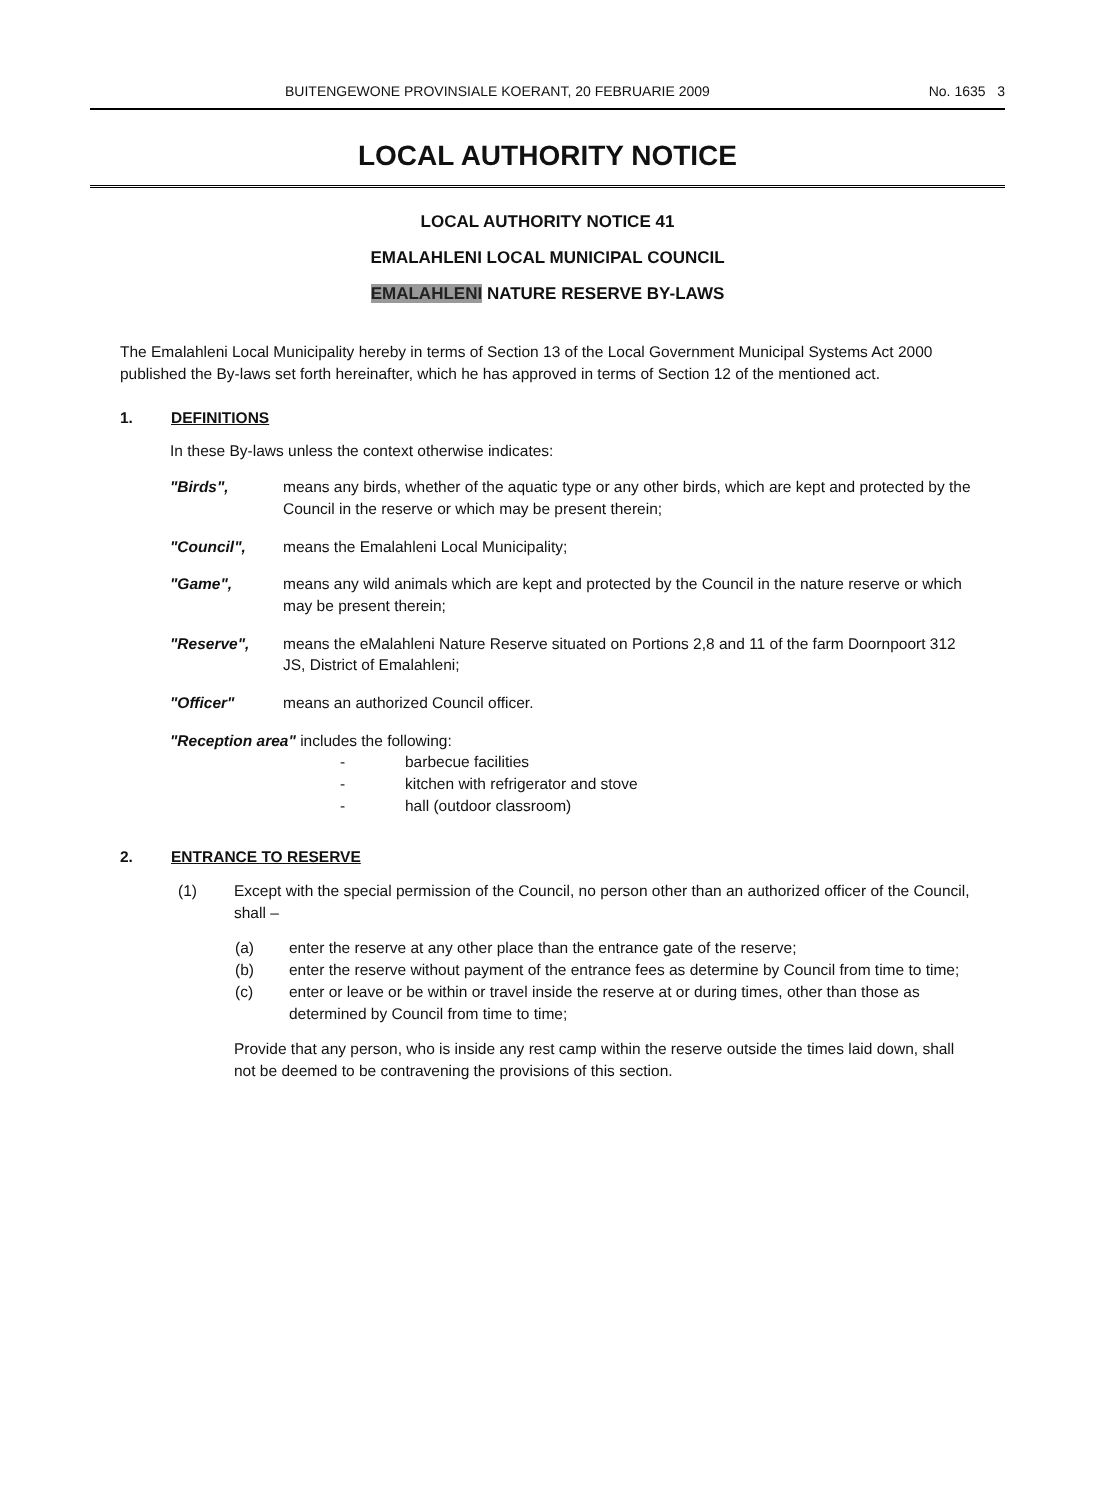BUITENGEWONE PROVINSIALE KOERANT, 20 FEBRUARIE 2009 No. 1635 3
LOCAL AUTHORITY NOTICE
LOCAL AUTHORITY NOTICE 41
EMALAHLENI LOCAL MUNICIPAL COUNCIL
EMALAHLENI NATURE RESERVE BY-LAWS
The Emalahleni Local Municipality hereby in terms of Section 13 of the Local Government Municipal Systems Act 2000 published the By-laws set forth hereinafter, which he has approved in terms of Section 12 of the mentioned act.
1. DEFINITIONS
In these By-laws unless the context otherwise indicates:
"Birds", means any birds, whether of the aquatic type or any other birds, which are kept and protected by the Council in the reserve or which may be present therein;
"Council", means the Emalahleni Local Municipality;
"Game", means any wild animals which are kept and protected by the Council in the nature reserve or which may be present therein;
"Reserve", means the eMalahleni Nature Reserve situated on Portions 2,8 and 11 of the farm Doornpoort 312 JS, District of Emalahleni;
"Officer" means an authorized Council officer.
"Reception area" includes the following:
- barbecue facilities
- kitchen with refrigerator and stove
- hall (outdoor classroom)
2. ENTRANCE TO RESERVE
(1) Except with the special permission of the Council, no person other than an authorized officer of the Council, shall –
(a) enter the reserve at any other place than the entrance gate of the reserve;
(b) enter the reserve without payment of the entrance fees as determine by Council from time to time;
(c) enter or leave or be within or travel inside the reserve at or during times, other than those as determined by Council from time to time;
Provide that any person, who is inside any rest camp within the reserve outside the times laid down, shall not be deemed to be contravening the provisions of this section.